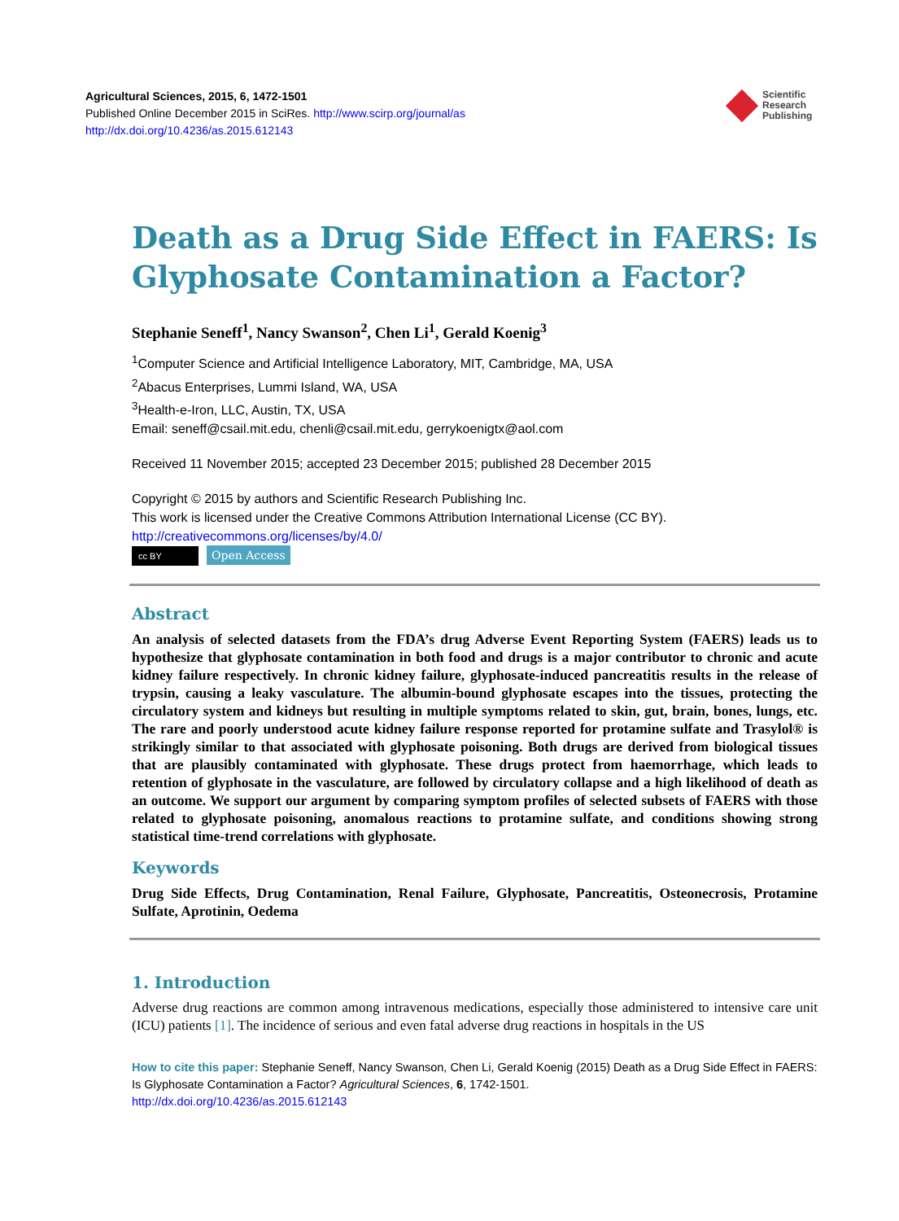Agricultural Sciences, 2015, 6, 1472-1501
Published Online December 2015 in SciRes. http://www.scirp.org/journal/as
http://dx.doi.org/10.4236/as.2015.612143
Scientific
Research
Publishing
Death as a Drug Side Effect in FAERS: Is Glyphosate Contamination a Factor?
Stephanie Seneff<sup>1</sup>, Nancy Swanson<sup>2</sup>, Chen Li<sup>1</sup>, Gerald Koenig<sup>3</sup>
<sup>1</sup> Computer Science and Artificial Intelligence Laboratory, MIT, Cambridge, MA, USA
<sup>2</sup> Abacus Enterprises, Lummi Island, WA, USA
<sup>3</sup> Health-e-Iron, LLC, Austin, TX, USA
Email: seneff@csail.mit.edu, chenli@csail.mit.edu, gerrykoenigtx@aol.com
Received 11 November 2015; accepted 23 December 2015; published 28 December 2015
Copyright © 2015 by authors and Scientific Research Publishing Inc.
This work is licensed under the Creative Commons Attribution International License (CC BY).
http://creativecommons.org/licenses/by/4.0/
cc BY Open Access
Abstract
An analysis of selected datasets from the FDA’s drug Adverse Event Reporting System (FAERS) leads us to hypothesize that glyphosate contamination in both food and drugs is a major contributor to chronic and acute kidney failure respectively. In chronic kidney failure, glyphosate-induced pancreatitis results in the release of trypsin, causing a leaky vasculature. The albumin-bound glyphosate escapes into the tissues, protecting the circulatory system and kidneys but resulting in multiple symptoms related to skin, gut, brain, bones, lungs, etc. The rare and poorly understood acute kidney failure response reported for protamine sulfate and Trasylol® is strikingly similar to that associated with glyphosate poisoning. Both drugs are derived from biological tissues that are plausibly contaminated with glyphosate. These drugs protect from haemorrhage, which leads to retention of glyphosate in the vasculature, are followed by circulatory collapse and a high likelihood of death as an outcome. We support our argument by comparing symptom profiles of selected subsets of FAERS with those related to glyphosate poisoning, anomalous reactions to protamine sulfate, and conditions showing strong statistical time-trend correlations with glyphosate.
Keywords
Drug Side Effects, Drug Contamination, Renal Failure, Glyphosate, Pancreatitis, Osteonecrosis, Protamine Sulfate, Aprotinin, Oedema
1. Introduction
Adverse drug reactions are common among intravenous medications, especially those administered to intensive care unit (ICU) patients [1]. The incidence of serious and even fatal adverse drug reactions in hospitals in the US
How to cite this paper: Stephanie Seneff, Nancy Swanson, Chen Li, Gerald Koenig (2015) Death as a Drug Side Effect in FAERS: Is Glyphosate Contamination a Factor? Agricultural Sciences, 6, 1742-1501.
http://dx.doi.org/10.4236/as.2015.612143